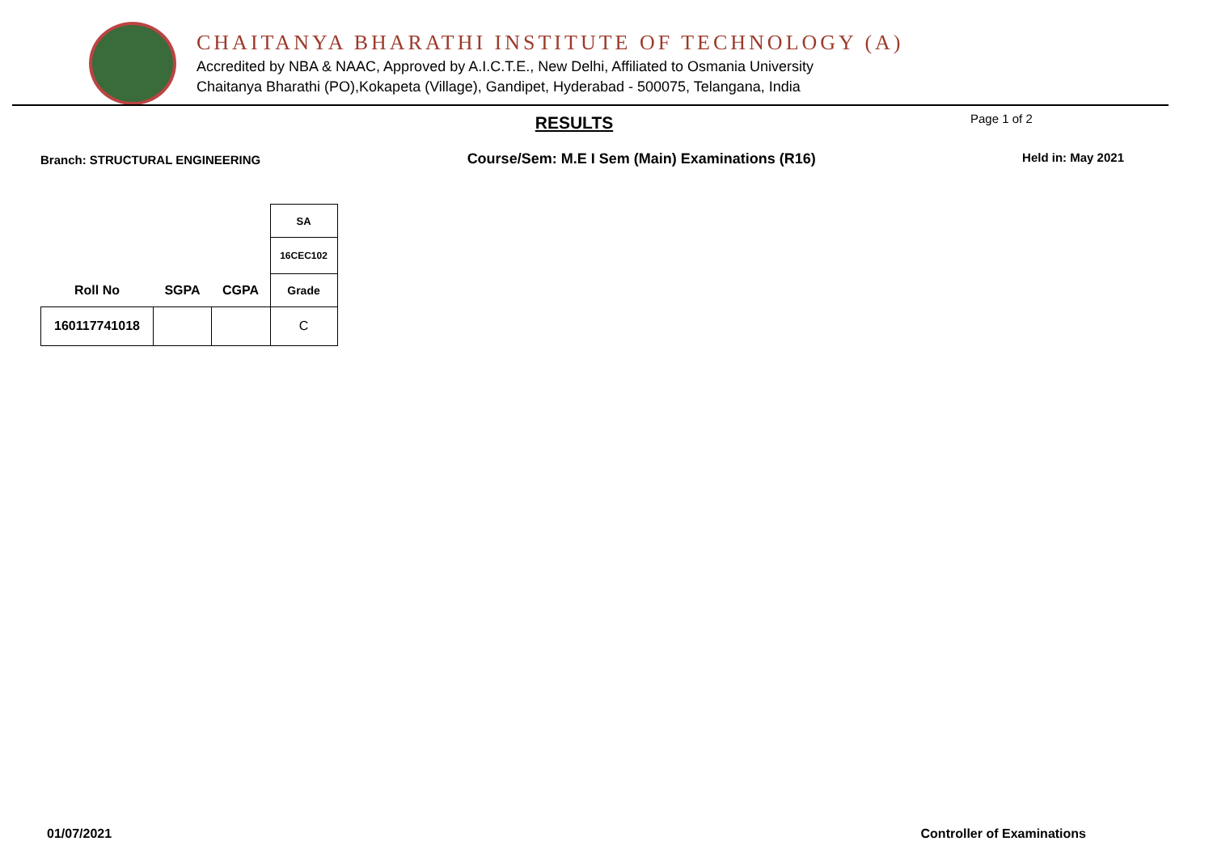CHAITANYA BHARATHI INSTITUTE OF TECHNOLOGY (A)
Accredited by NBA & NAAC, Approved by A.I.C.T.E., New Delhi, Affiliated to Osmania University
Chaitanya Bharathi (PO),Kokapeta (Village), Gandipet, Hyderabad - 500075, Telangana, India
RESULTS Page 1 of 2
Branch: STRUCTURAL ENGINEERING Course/Sem: M.E I Sem (Main) Examinations (R16) Held in: May 2021
| | | | SA |
| | | | 16CEC102 |
| Roll No | SGPA | CGPA | Grade |
| 160117741018 | | | C |
01/07/2021 Controller of Examinations